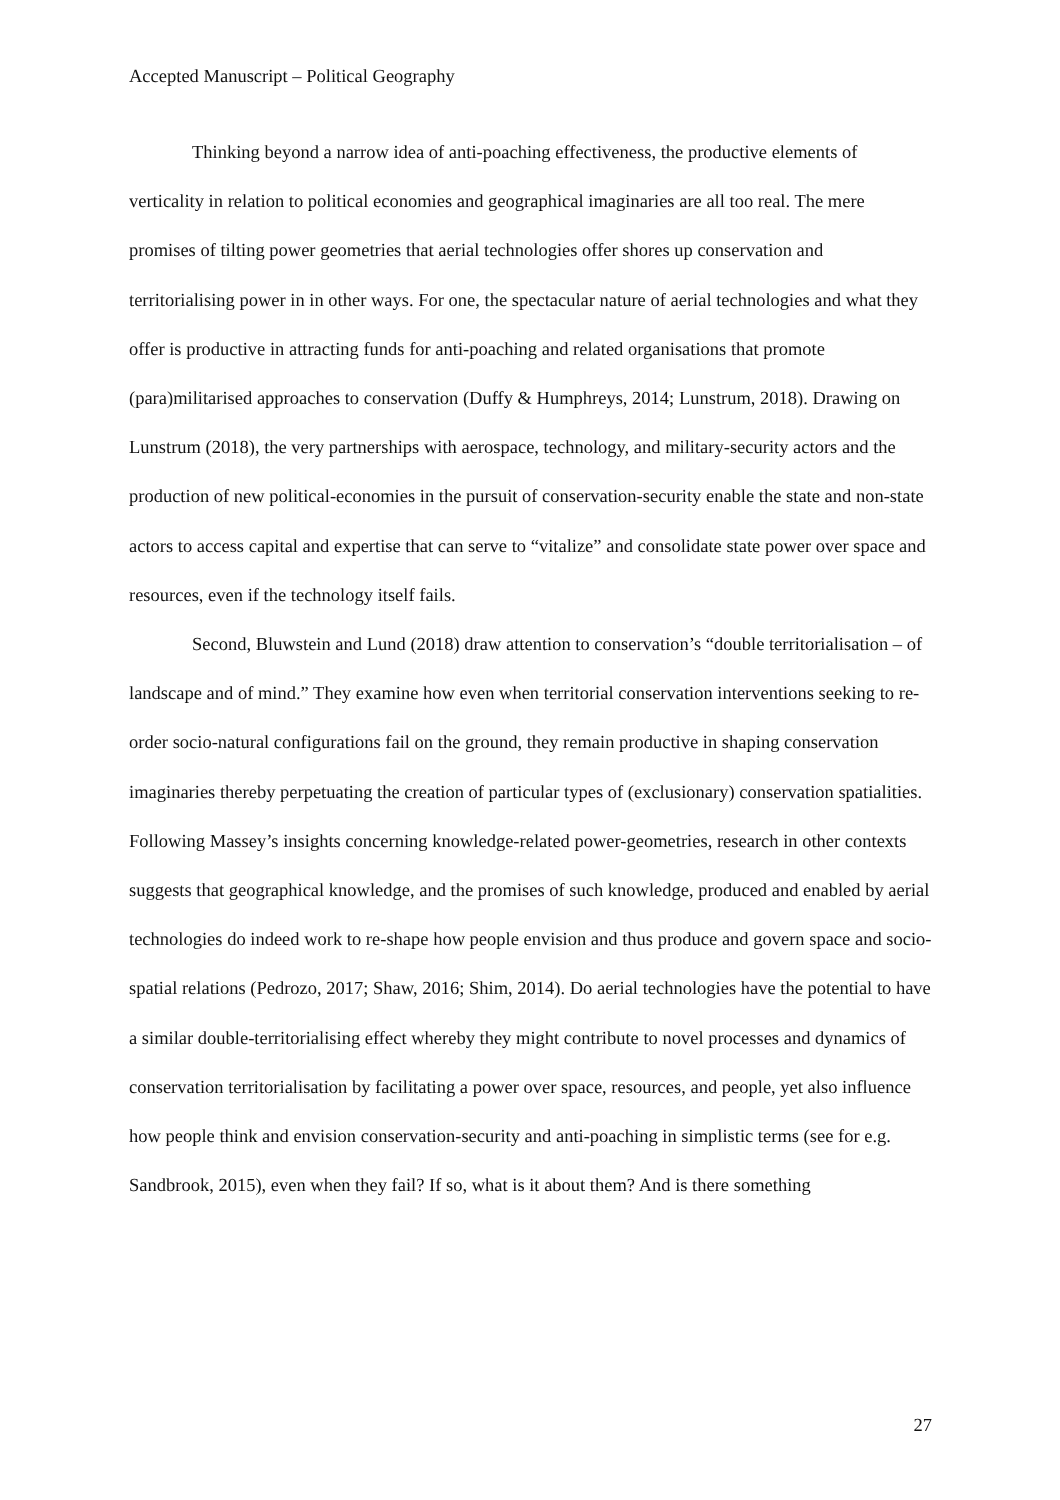Accepted Manuscript – Political Geography
Thinking beyond a narrow idea of anti-poaching effectiveness, the productive elements of verticality in relation to political economies and geographical imaginaries are all too real. The mere promises of tilting power geometries that aerial technologies offer shores up conservation and territorialising power in in other ways. For one, the spectacular nature of aerial technologies and what they offer is productive in attracting funds for anti-poaching and related organisations that promote (para)militarised approaches to conservation (Duffy & Humphreys, 2014; Lunstrum, 2018). Drawing on Lunstrum (2018), the very partnerships with aerospace, technology, and military-security actors and the production of new political-economies in the pursuit of conservation-security enable the state and non-state actors to access capital and expertise that can serve to “vitalize” and consolidate state power over space and resources, even if the technology itself fails.
Second, Bluwstein and Lund (2018) draw attention to conservation’s “double territorialisation – of landscape and of mind.” They examine how even when territorial conservation interventions seeking to re-order socio-natural configurations fail on the ground, they remain productive in shaping conservation imaginaries thereby perpetuating the creation of particular types of (exclusionary) conservation spatialities. Following Massey’s insights concerning knowledge-related power-geometries, research in other contexts suggests that geographical knowledge, and the promises of such knowledge, produced and enabled by aerial technologies do indeed work to re-shape how people envision and thus produce and govern space and socio-spatial relations (Pedrozo, 2017; Shaw, 2016; Shim, 2014). Do aerial technologies have the potential to have a similar double-territorialising effect whereby they might contribute to novel processes and dynamics of conservation territorialisation by facilitating a power over space, resources, and people, yet also influence how people think and envision conservation-security and anti-poaching in simplistic terms (see for e.g. Sandbrook, 2015), even when they fail? If so, what is it about them? And is there something
27